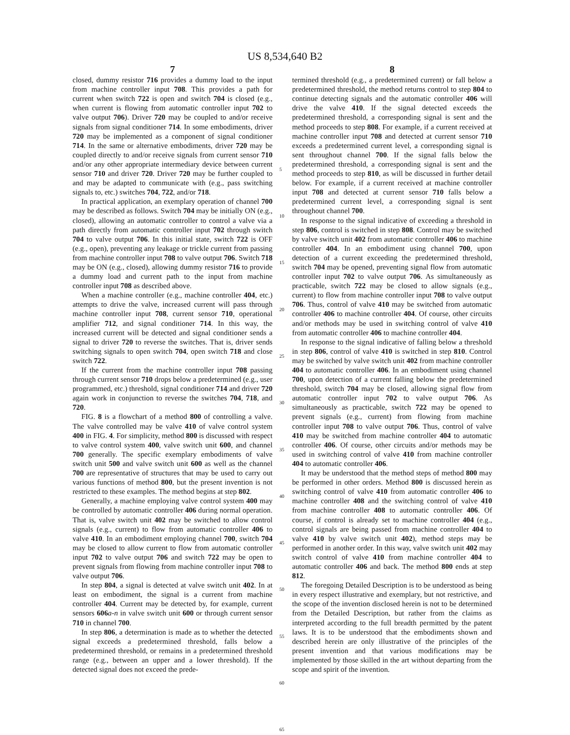US 8,534,640 B2
7
closed, dummy resistor 716 provides a dummy load to the input from machine controller input 708. This provides a path for current when switch 722 is open and switch 704 is closed (e.g., when current is flowing from automatic controller input 702 to valve output 706). Driver 720 may be coupled to and/or receive signals from signal conditioner 714. In some embodiments, driver 720 may be implemented as a component of signal conditioner 714. In the same or alternative embodiments, driver 720 may be coupled directly to and/or receive signals from current sensor 710 and/or any other appropriate intermediary device between current sensor 710 and driver 720. Driver 720 may be further coupled to and may be adapted to communicate with (e.g., pass switching signals to, etc.) switches 704, 722, and/or 718.
In practical application, an exemplary operation of channel 700 may be described as follows. Switch 704 may be initially ON (e.g., closed), allowing an automatic controller to control a valve via a path directly from automatic controller input 702 through switch 704 to valve output 706. In this initial state, switch 722 is OFF (e.g., open), preventing any leakage or trickle current from passing from machine controller input 708 to valve output 706. Switch 718 may be ON (e.g., closed), allowing dummy resistor 716 to provide a dummy load and current path to the input from machine controller input 708 as described above.
When a machine controller (e.g., machine controller 404, etc.) attempts to drive the valve, increased current will pass through machine controller input 708, current sensor 710, operational amplifier 712, and signal conditioner 714. In this way, the increased current will be detected and signal conditioner sends a signal to driver 720 to reverse the switches. That is, driver sends switching signals to open switch 704, open switch 718 and close switch 722.
If the current from the machine controller input 708 passing through current sensor 710 drops below a predetermined (e.g., user programmed, etc.) threshold, signal conditioner 714 and driver 720 again work in conjunction to reverse the switches 704, 718, and 720.
FIG. 8 is a flowchart of a method 800 of controlling a valve. The valve controlled may be valve 410 of valve control system 400 in FIG. 4. For simplicity, method 800 is discussed with respect to valve control system 400, valve switch unit 600, and channel 700 generally. The specific exemplary embodiments of valve switch unit 500 and valve switch unit 600 as well as the channel 700 are representative of structures that may be used to carry out various functions of method 800, but the present invention is not restricted to these examples. The method begins at step 802.
Generally, a machine employing valve control system 400 may be controlled by automatic controller 406 during normal operation. That is, valve switch unit 402 may be switched to allow control signals (e.g., current) to flow from automatic controller 406 to valve 410. In an embodiment employing channel 700, switch 704 may be closed to allow current to flow from automatic controller input 702 to valve output 706 and switch 722 may be open to prevent signals from flowing from machine controller input 708 to valve output 706.
In step 804, a signal is detected at valve switch unit 402. In at least on embodiment, the signal is a current from machine controller 404. Current may be detected by, for example, current sensors 606 a-n in valve switch unit 600 or through current sensor 710 in channel 700.
In step 806, a determination is made as to whether the detected signal exceeds a predetermined threshold, falls below a predetermined threshold, or remains in a predetermined threshold range (e.g., between an upper and a lower threshold). If the detected signal does not exceed the prede-
5
10
15
20
25
30
35
40
45
50
55
60
65
8
termined threshold (e.g., a predetermined current) or fall below a predetermined threshold, the method returns control to step 804 to continue detecting signals and the automatic controller 406 will drive the valve 410. If the signal detected exceeds the predetermined threshold, a corresponding signal is sent and the method proceeds to step 808. For example, if a current received at machine controller input 708 and detected at current sensor 710 exceeds a predetermined current level, a corresponding signal is sent throughout channel 700. If the signal falls below the predetermined threshold, a corresponding signal is sent and the method proceeds to step 810, as will be discussed in further detail below. For example, if a current received at machine controller input 708 and detected at current sensor 710 falls below a predetermined current level, a corresponding signal is sent throughout channel 700.
In response to the signal indicative of exceeding a threshold in step 806, control is switched in step 808. Control may be switched by valve switch unit 402 from automatic controller 406 to machine controller 404. In an embodiment using channel 700, upon detection of a current exceeding the predetermined threshold, switch 704 may be opened, preventing signal flow from automatic controller input 702 to valve output 706. As simultaneously as practicable, switch 722 may be closed to allow signals (e.g., current) to flow from machine controller input 708 to valve output 706. Thus, control of valve 410 may be switched from automatic controller 406 to machine controller 404. Of course, other circuits and/or methods may be used in switching control of valve 410 from automatic controller 406 to machine controller 404.
In response to the signal indicative of falling below a threshold in step 806, control of valve 410 is switched in step 810. Control may be switched by valve switch unit 402 from machine controller 404 to automatic controller 406. In an embodiment using channel 700, upon detection of a current falling below the predetermined threshold, switch 704 may be closed, allowing signal flow from automatic controller input 702 to valve output 706. As simultaneously as practicable, switch 722 may be opened to prevent signals (e.g., current) from flowing from machine controller input 708 to valve output 706. Thus, control of valve 410 may be switched from machine controller 404 to automatic controller 406. Of course, other circuits and/or methods may be used in switching control of valve 410 from machine controller 404 to automatic controller 406.
It may be understood that the method steps of method 800 may be performed in other orders. Method 800 is discussed herein as switching control of valve 410 from automatic controller 406 to machine controller 408 and the switching control of valve 410 from machine controller 408 to automatic controller 406. Of course, if control is already set to machine controller 404 (e.g., control signals are being passed from machine controller 404 to valve 410 by valve switch unit 402), method steps may be performed in another order. In this way, valve switch unit 402 may switch control of valve 410 from machine controller 404 to automatic controller 406 and back. The method 800 ends at step 812.
The foregoing Detailed Description is to be understood as being in every respect illustrative and exemplary, but not restrictive, and the scope of the invention disclosed herein is not to be determined from the Detailed Description, but rather from the claims as interpreted according to the full breadth permitted by the patent laws. It is to be understood that the embodiments shown and described herein are only illustrative of the principles of the present invention and that various modifications may be implemented by those skilled in the art without departing from the scope and spirit of the invention.